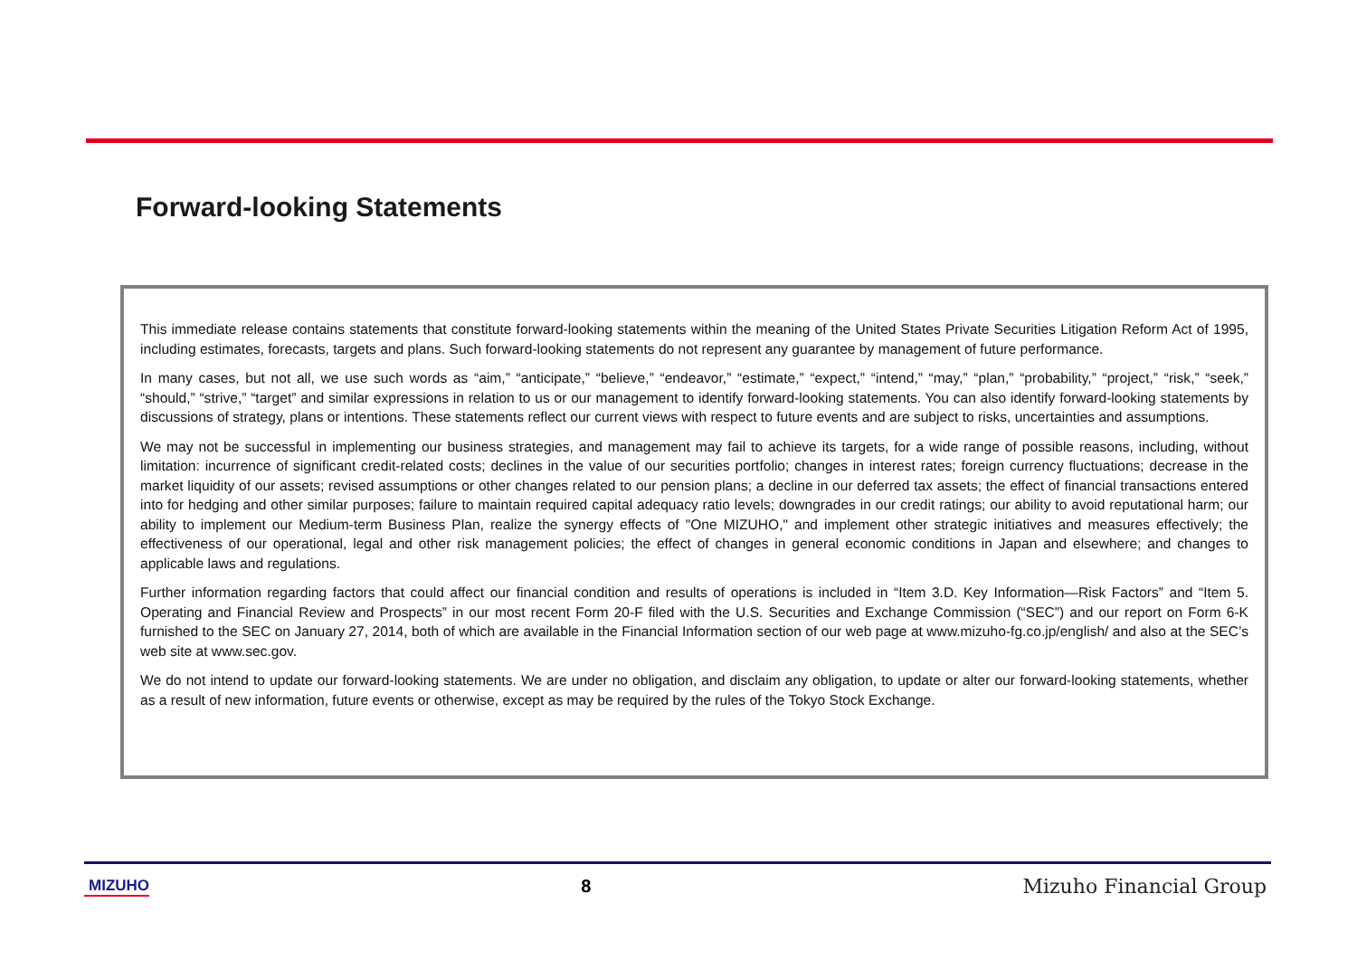Forward-looking Statements
This immediate release contains statements that constitute forward-looking statements within the meaning of the United States Private Securities Litigation Reform Act of 1995, including estimates, forecasts, targets and plans. Such forward-looking statements do not represent any guarantee by management of future performance.
In many cases, but not all, we use such words as “aim,” “anticipate,” “believe,” “endeavor,” “estimate,” “expect,” “intend,” “may,” “plan,” “probability,” “project,” “risk,” “seek,” “should,” “strive,” “target” and similar expressions in relation to us or our management to identify forward-looking statements. You can also identify forward-looking statements by discussions of strategy, plans or intentions. These statements reflect our current views with respect to future events and are subject to risks, uncertainties and assumptions.
We may not be successful in implementing our business strategies, and management may fail to achieve its targets, for a wide range of possible reasons, including, without limitation: incurrence of significant credit-related costs; declines in the value of our securities portfolio; changes in interest rates; foreign currency fluctuations; decrease in the market liquidity of our assets; revised assumptions or other changes related to our pension plans; a decline in our deferred tax assets; the effect of financial transactions entered into for hedging and other similar purposes; failure to maintain required capital adequacy ratio levels; downgrades in our credit ratings; our ability to avoid reputational harm; our ability to implement our Medium-term Business Plan, realize the synergy effects of "One MIZUHO," and implement other strategic initiatives and measures effectively; the effectiveness of our operational, legal and other risk management policies; the effect of changes in general economic conditions in Japan and elsewhere; and changes to applicable laws and regulations.
Further information regarding factors that could affect our financial condition and results of operations is included in “Item 3.D. Key Information—Risk Factors” and “Item 5. Operating and Financial Review and Prospects” in our most recent Form 20-F filed with the U.S. Securities and Exchange Commission (“SEC”) and our report on Form 6-K furnished to the SEC on January 27, 2014, both of which are available in the Financial Information section of our web page at www.mizuho-fg.co.jp/english/ and also at the SEC’s web site at www.sec.gov.
We do not intend to update our forward-looking statements. We are under no obligation, and disclaim any obligation, to update or alter our forward-looking statements, whether as a result of new information, future events or otherwise, except as may be required by the rules of the Tokyo Stock Exchange.
MIZUHO 8 Mizuho Financial Group